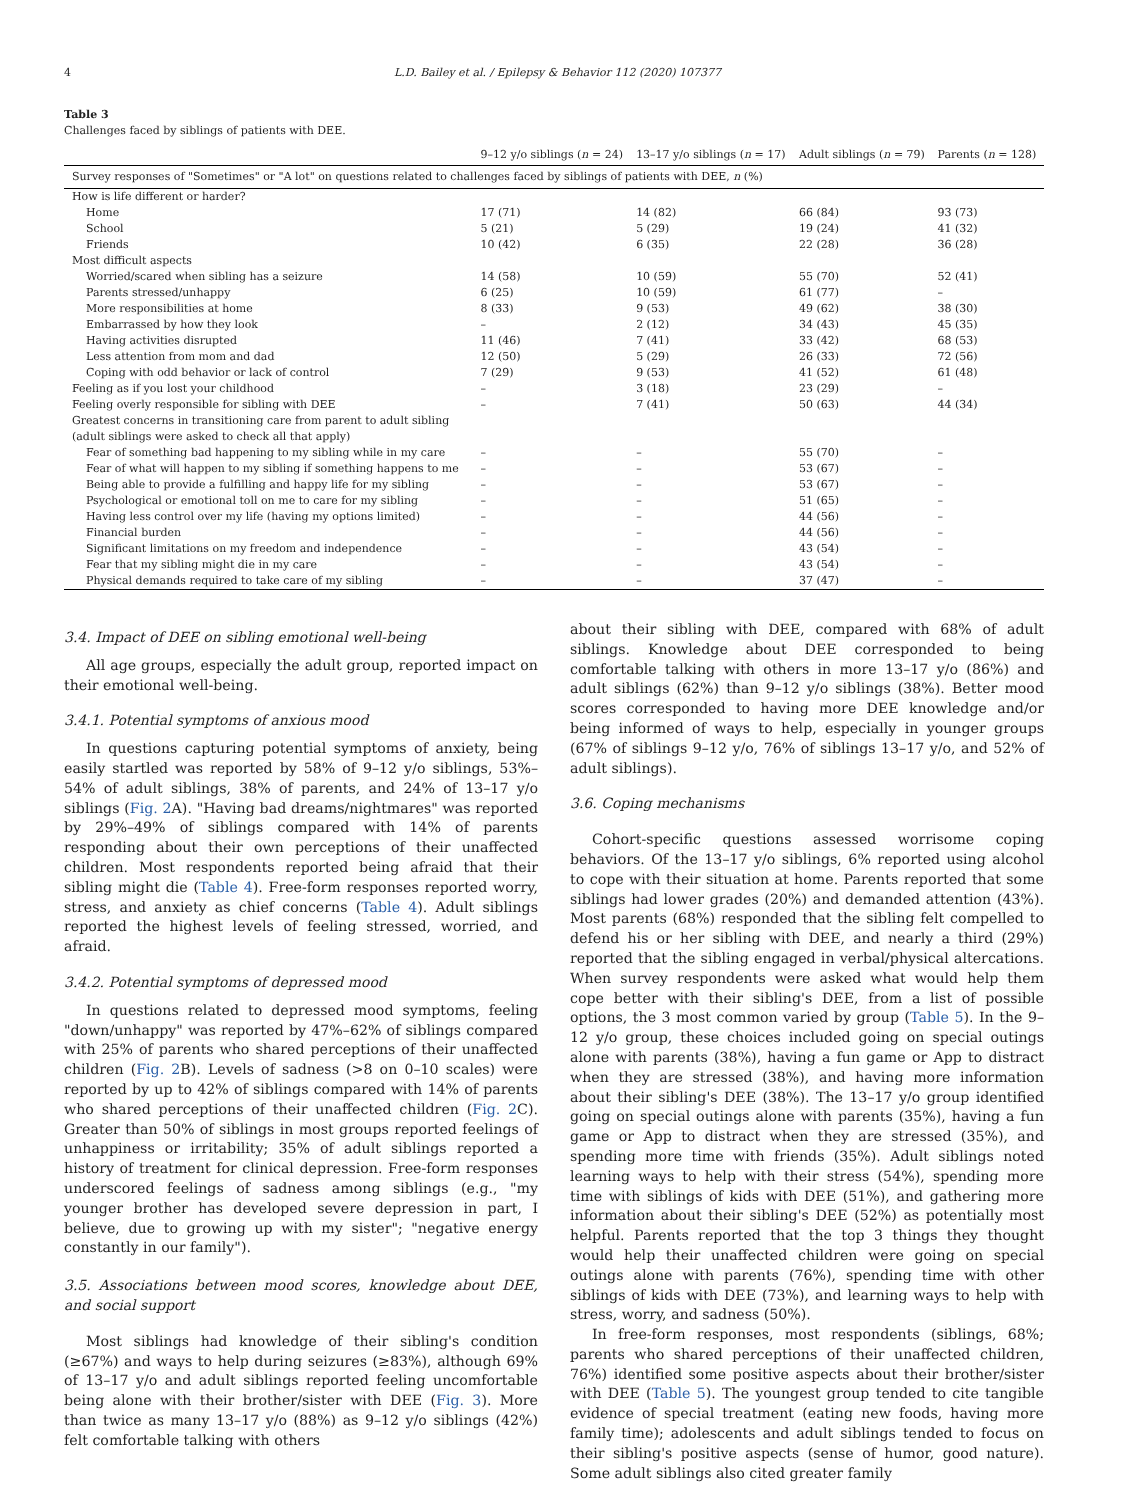4 L.D. Bailey et al. / Epilepsy & Behavior 112 (2020) 107377
Table 3
Challenges faced by siblings of patients with DEE.
| Survey responses of "Sometimes" or "A lot" on questions related to challenges faced by siblings of patients with DEE, n (%) | | | | |
| | 9–12 y/o siblings ( n = 24) | 13–17 y/o siblings ( n = 17) | Adult siblings ( n = 79) | Parents ( n = 128) |
| How is life different or harder? | | | | |
| Home | 17 (71) | 14 (82) | 66 (84) | 93 (73) |
| School | 5 (21) | 5 (29) | 19 (24) | 41 (32) |
| Friends | 10 (42) | 6 (35) | 22 (28) | 36 (28) |
| Most difficult aspects | | | | |
| Worried/scared when sibling has a seizure | 14 (58) | 10 (59) | 55 (70) | 52 (41) |
| Parents stressed/unhappy | 6 (25) | 10 (59) | 61 (77) | – |
| More responsibilities at home | 8 (33) | 9 (53) | 49 (62) | 38 (30) |
| Embarrassed by how they look | – | 2 (12) | 34 (43) | 45 (35) |
| Having activities disrupted | 11 (46) | 7 (41) | 33 (42) | 68 (53) |
| Less attention from mom and dad | 12 (50) | 5 (29) | 26 (33) | 72 (56) |
| Coping with odd behavior or lack of control | 7 (29) | 9 (53) | 41 (52) | 61 (48) |
| Feeling as if you lost your childhood | – | 3 (18) | 23 (29) | – |
| Feeling overly responsible for sibling with DEE | – | 7 (41) | 50 (63) | 44 (34) |
| Greatest concerns in transitioning care from parent to adult sibling (adult siblings were asked to check all that apply) | | | | |
| Fear of something bad happening to my sibling while in my care | – | – | 55 (70) | – |
| Fear of what will happen to my sibling if something happens to me | – | – | 53 (67) | – |
| Being able to provide a fulfilling and happy life for my sibling | – | – | 53 (67) | – |
| Psychological or emotional toll on me to care for my sibling | – | – | 51 (65) | – |
| Having less control over my life (having my options limited) | – | – | 44 (56) | – |
| Financial burden | – | – | 44 (56) | – |
| Significant limitations on my freedom and independence | – | – | 43 (54) | – |
| Fear that my sibling might die in my care | – | – | 43 (54) | – |
| Physical demands required to take care of my sibling | – | – | 37 (47) | – |
3.4. Impact of DEE on sibling emotional well-being
All age groups, especially the adult group, reported impact on their emotional well-being.
3.4.1. Potential symptoms of anxious mood
In questions capturing potential symptoms of anxiety, being easily startled was reported by 58% of 9–12 y/o siblings, 53%–54% of adult siblings, 38% of parents, and 24% of 13–17 y/o siblings (Fig. 2 A). "Having bad dreams/nightmares" was reported by 29%–49% of siblings compared with 14% of parents responding about their own perceptions of their unaffected children. Most respondents reported being afraid that their sibling might die (Table 4). Free-form responses reported worry, stress, and anxiety as chief concerns (Table 4). Adult siblings reported the highest levels of feeling stressed, worried, and afraid.
3.4.2. Potential symptoms of depressed mood
In questions related to depressed mood symptoms, feeling "down/unhappy" was reported by 47%–62% of siblings compared with 25% of parents who shared perceptions of their unaffected children (Fig. 2 B). Levels of sadness (>8 on 0–10 scales) were reported by up to 42% of siblings compared with 14% of parents who shared perceptions of their unaffected children (Fig. 2 C). Greater than 50% of siblings in most groups reported feelings of unhappiness or irritability; 35% of adult siblings reported a history of treatment for clinical depression. Free-form responses underscored feelings of sadness among siblings (e.g., "my younger brother has developed severe depression in part, I believe, due to growing up with my sister"; "negative energy constantly in our family").
3.5. Associations between mood scores, knowledge about DEE, and social support
Most siblings had knowledge of their sibling's condition (≥67%) and ways to help during seizures (≥83%), although 69% of 13–17 y/o and adult siblings reported feeling uncomfortable being alone with their brother/sister with DEE (Fig. 3). More than twice as many 13–17 y/o (88%) as 9–12 y/o siblings (42%) felt comfortable talking with others
about their sibling with DEE, compared with 68% of adult siblings. Knowledge about DEE corresponded to being comfortable talking with others in more 13–17 y/o (86%) and adult siblings (62%) than 9–12 y/o siblings (38%). Better mood scores corresponded to having more DEE knowledge and/or being informed of ways to help, especially in younger groups (67% of siblings 9–12 y/o, 76% of siblings 13–17 y/o, and 52% of adult siblings).
3.6. Coping mechanisms
Cohort-specific questions assessed worrisome coping behaviors. Of the 13–17 y/o siblings, 6% reported using alcohol to cope with their situation at home. Parents reported that some siblings had lower grades (20%) and demanded attention (43%). Most parents (68%) responded that the sibling felt compelled to defend his or her sibling with DEE, and nearly a third (29%) reported that the sibling engaged in verbal/physical altercations. When survey respondents were asked what would help them cope better with their sibling's DEE, from a list of possible options, the 3 most common varied by group (Table 5). In the 9–12 y/o group, these choices included going on special outings alone with parents (38%), having a fun game or App to distract when they are stressed (38%), and having more information about their sibling's DEE (38%). The 13–17 y/o group identified going on special outings alone with parents (35%), having a fun game or App to distract when they are stressed (35%), and spending more time with friends (35%). Adult siblings noted learning ways to help with their stress (54%), spending more time with siblings of kids with DEE (51%), and gathering more information about their sibling's DEE (52%) as potentially most helpful. Parents reported that the top 3 things they thought would help their unaffected children were going on special outings alone with parents (76%), spending time with other siblings of kids with DEE (73%), and learning ways to help with stress, worry, and sadness (50%).
In free-form responses, most respondents (siblings, 68%; parents who shared perceptions of their unaffected children, 76%) identified some positive aspects about their brother/sister with DEE (Table 5). The youngest group tended to cite tangible evidence of special treatment (eating new foods, having more family time); adolescents and adult siblings tended to focus on their sibling's positive aspects (sense of humor, good nature). Some adult siblings also cited greater family